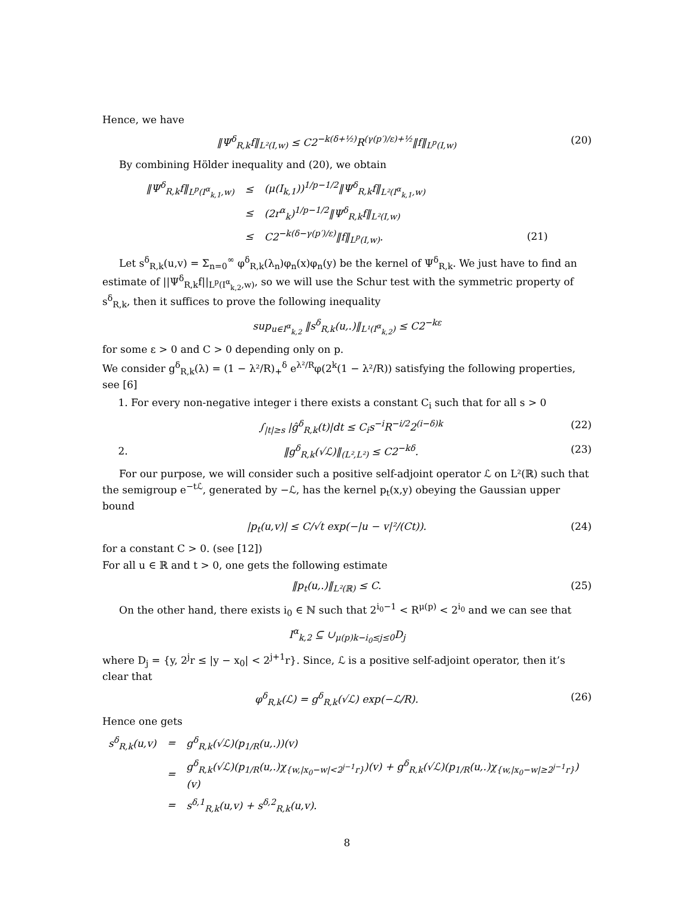Hence, we have
‖Ψ<sup>δ</sup><sub>R,k</sub>f‖<sub>L²(I,w)</sub> ≤ C2<sup>−k(δ+½)</sup>R<sup>(γ(p′)/ε)+½</sup>‖f‖<sub>L<sup>p</sup>(I,w)</sub> (20)
By combining Hölder inequality and (20), we obtain
| ‖Ψ<sup>δ</sup><sub>R,k</sub>f‖<sub>L<sup>p</sup>(I<sup>α</sup><sub>k,1</sub>,w)</sub> | ≤ | (μ(I<sub>k,1</sub>))<sup>1/p−1/2</sup>‖Ψ<sup>δ</sup><sub>R,k</sub>f‖<sub>L²(I<sup>α</sup><sub>k,1</sub>,w)</sub> | |
| | ≤ | (2r<sup>α</sup><sub>k</sub>)<sup>1/p−1/2</sup>‖Ψ<sup>δ</sup><sub>R,k</sub>f‖<sub>L²(I,w)</sub> | |
| | ≤ | C2<sup>−k(δ−γ(p′)/ε)</sup>‖f‖<sub>L<sup>p</sup>(I,w)</sub>. | (21) |
Let s<sup>δ</sup><sub>R,k</sub>(u,v) = Σ<sub>n=0</sub><sup>∞</sup> φ<sup>δ</sup><sub>R,k</sub>(λ<sub>n</sub>)φ<sub>n</sub>(x)φ<sub>n</sub>(y) be the kernel of Ψ<sup>δ</sup><sub>R,k</sub>. We just have to find an estimate of ||Ψ<sup>δ</sup><sub>R,k</sub>f||<sub>L<sup>p</sup>(I<sup>α</sup><sub>k,2</sub>,w)</sub>, so we will use the Schur test with the symmetric property of s<sup>δ</sup><sub>R,k</sub>, then it suffices to prove the following inequality
sup<sub>u∈I<sup>α</sup><sub>k,2</sub></sub> ‖s<sup>δ</sup><sub>R,k</sub>(u,.)‖<sub>L¹(I<sup>α</sup><sub>k,2</sub>)</sub> ≤ C2<sup>−kε</sup>
for some ε > 0 and C > 0 depending only on p.
We consider g<sup>δ</sup><sub>R,k</sub>(λ) = (1 − λ²/R)<sub>+</sub><sup>δ</sup> e<sup>λ²/R</sup>φ(2<sup>k</sup>(1 − λ²/R)) satisfying the following properties, see [6]
1. For every non-negative integer i there exists a constant C<sub>i</sub> such that for all s > 0
∫<sub>|t|≥s</sub> |ĝ<sup>δ</sup><sub>R,k</sub>(t)|dt ≤ C<sub>i</sub>s<sup>−i</sup>R<sup>−i/2</sup>2<sup>(i−δ)k</sup> (22)
2. ‖g<sup>δ</sup><sub>R,k</sub>(√ℒ)‖<sub>(L²,L²)</sub> ≤ C2<sup>−kδ</sup>. (23)
For our purpose, we will consider such a positive self-adjoint operator ℒ on L²(ℝ) such that the semigroup e<sup>−tℒ</sup>, generated by −ℒ, has the kernel p<sub>t</sub>(x,y) obeying the Gaussian upper bound
|p<sub>t</sub>(u,v)| ≤ C/√t exp(−|u − v|²/(Ct)). (24)
for a constant C > 0. (see [12])
For all u ∈ ℝ and t > 0, one gets the following estimate
‖p<sub>t</sub>(u,.)‖<sub>L²(ℝ)</sub> ≤ C. (25)
On the other hand, there exists i<sub>0</sub> ∈ ℕ such that 2<sup>i<sub>0</sub>−1</sup> < R<sup>μ(p)</sup> < 2<sup>i<sub>0</sub></sup> and we can see that
I<sup>α</sup><sub>k,2</sub> ⊆ ∪<sub>μ(p)k−i<sub>0</sub>≤j≤0</sub>D<sub>j</sub>
where D<sub>j</sub> = {y, 2<sup>j</sup>r ≤ |y − x<sub>0</sub>| < 2<sup>j+1</sup>r}. Since, ℒ is a positive self-adjoint operator, then it’s clear that
φ<sup>δ</sup><sub>R,k</sub>(ℒ) = g<sup>δ</sup><sub>R,k</sub>(√ℒ) exp(−ℒ/R). (26)
Hence one gets
| s<sup>δ</sup><sub>R,k</sub>(u,v) | = | g<sup>δ</sup><sub>R,k</sub>(√ℒ)(p<sub>1/R</sub>(u,.))(v) |
| | = | g<sup>δ</sup><sub>R,k</sub>(√ℒ)(p<sub>1/R</sub>(u,.)χ<sub>{w,/x<sub>0</sub>−w/<2<sup>j−1</sup>r}</sub>)(v) + g<sup>δ</sup><sub>R,k</sub>(√ℒ)(p<sub>1/R</sub>(u,.)χ<sub>{w,/x<sub>0</sub>−w/≥2<sup>j−1</sup>r}</sub>)(v) |
| | = | s<sup>δ,1</sup><sub>R,k</sub>(u,v) + s<sup>δ,2</sup><sub>R,k</sub>(u,v). |
8